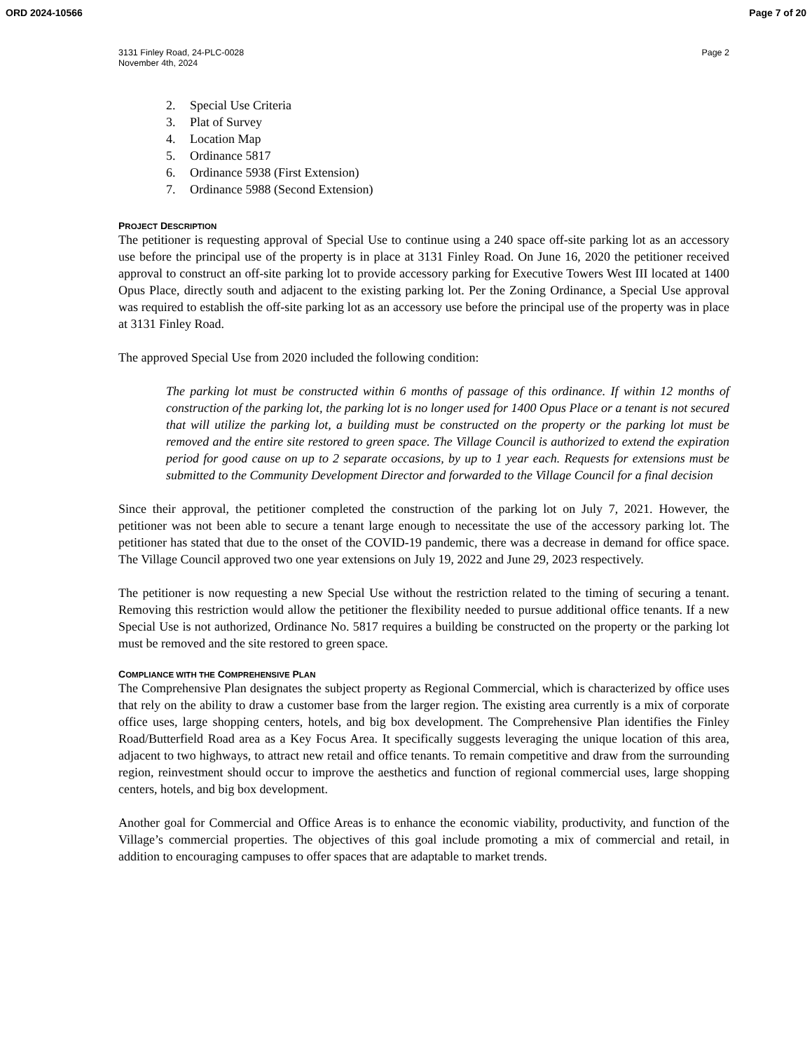ORD 2024-10566 Page 7 of 20
3131 Finley Road, 24-PLC-0028
November 4th, 2024
Page 2
2. Special Use Criteria
3. Plat of Survey
4. Location Map
5. Ordinance 5817
6. Ordinance 5938 (First Extension)
7. Ordinance 5988 (Second Extension)
PROJECT DESCRIPTION
The petitioner is requesting approval of Special Use to continue using a 240 space off-site parking lot as an accessory use before the principal use of the property is in place at 3131 Finley Road. On June 16, 2020 the petitioner received approval to construct an off-site parking lot to provide accessory parking for Executive Towers West III located at 1400 Opus Place, directly south and adjacent to the existing parking lot. Per the Zoning Ordinance, a Special Use approval was required to establish the off-site parking lot as an accessory use before the principal use of the property was in place at 3131 Finley Road.
The approved Special Use from 2020 included the following condition:
The parking lot must be constructed within 6 months of passage of this ordinance. If within 12 months of construction of the parking lot, the parking lot is no longer used for 1400 Opus Place or a tenant is not secured that will utilize the parking lot, a building must be constructed on the property or the parking lot must be removed and the entire site restored to green space. The Village Council is authorized to extend the expiration period for good cause on up to 2 separate occasions, by up to 1 year each. Requests for extensions must be submitted to the Community Development Director and forwarded to the Village Council for a final decision
Since their approval, the petitioner completed the construction of the parking lot on July 7, 2021. However, the petitioner was not been able to secure a tenant large enough to necessitate the use of the accessory parking lot. The petitioner has stated that due to the onset of the COVID-19 pandemic, there was a decrease in demand for office space. The Village Council approved two one year extensions on July 19, 2022 and June 29, 2023 respectively.
The petitioner is now requesting a new Special Use without the restriction related to the timing of securing a tenant. Removing this restriction would allow the petitioner the flexibility needed to pursue additional office tenants. If a new Special Use is not authorized, Ordinance No. 5817 requires a building be constructed on the property or the parking lot must be removed and the site restored to green space.
COMPLIANCE WITH THE COMPREHENSIVE PLAN
The Comprehensive Plan designates the subject property as Regional Commercial, which is characterized by office uses that rely on the ability to draw a customer base from the larger region. The existing area currently is a mix of corporate office uses, large shopping centers, hotels, and big box development. The Comprehensive Plan identifies the Finley Road/Butterfield Road area as a Key Focus Area. It specifically suggests leveraging the unique location of this area, adjacent to two highways, to attract new retail and office tenants. To remain competitive and draw from the surrounding region, reinvestment should occur to improve the aesthetics and function of regional commercial uses, large shopping centers, hotels, and big box development.
Another goal for Commercial and Office Areas is to enhance the economic viability, productivity, and function of the Village’s commercial properties. The objectives of this goal include promoting a mix of commercial and retail, in addition to encouraging campuses to offer spaces that are adaptable to market trends.